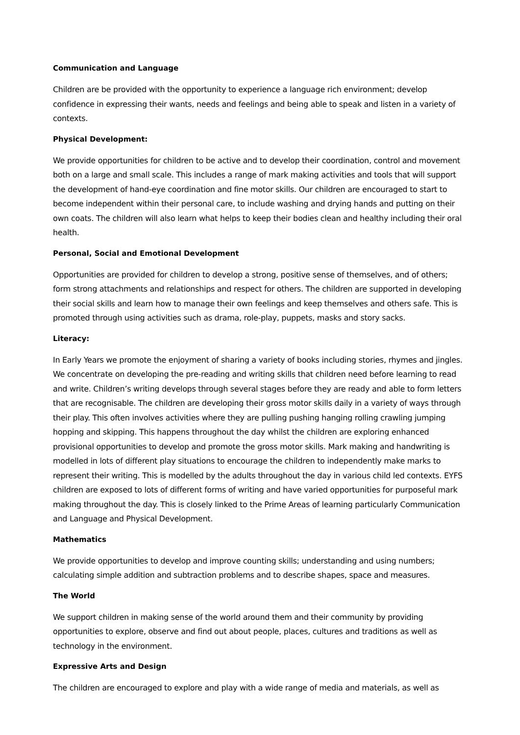Communication and Language
Children are be provided with the opportunity to experience a language rich environment; develop confidence in expressing their wants, needs and feelings and being able to speak and listen in a variety of contexts.
Physical Development:
We provide opportunities for children to be active and to develop their coordination, control and movement both on a large and small scale. This includes a range of mark making activities and tools that will support the development of hand-eye coordination and fine motor skills. Our children are encouraged to start to become independent within their personal care, to include washing and drying hands and putting on their own coats. The children will also learn what helps to keep their bodies clean and healthy including their oral health.
Personal, Social and Emotional Development
Opportunities are provided for children to develop a strong, positive sense of themselves, and of others; form strong attachments and relationships and respect for others. The children are supported in developing their social skills and learn how to manage their own feelings and keep themselves and others safe. This is promoted through using activities such as drama, role-play, puppets, masks and story sacks.
Literacy:
In Early Years we promote the enjoyment of sharing a variety of books including stories, rhymes and jingles. We concentrate on developing the pre-reading and writing skills that children need before learning to read and write. Children’s writing develops through several stages before they are ready and able to form letters that are recognisable. The children are developing their gross motor skills daily in a variety of ways through their play. This often involves activities where they are pulling pushing hanging rolling crawling jumping hopping and skipping. This happens throughout the day whilst the children are exploring enhanced provisional opportunities to develop and promote the gross motor skills. Mark making and handwriting is modelled in lots of different play situations to encourage the children to independently make marks to represent their writing. This is modelled by the adults throughout the day in various child led contexts. EYFS children are exposed to lots of different forms of writing and have varied opportunities for purposeful mark making throughout the day. This is closely linked to the Prime Areas of learning particularly Communication and Language and Physical Development.
Mathematics
We provide opportunities to develop and improve counting skills; understanding and using numbers; calculating simple addition and subtraction problems and to describe shapes, space and measures.
The World
We support children in making sense of the world around them and their community by providing opportunities to explore, observe and find out about people, places, cultures and traditions as well as technology in the environment.
Expressive Arts and Design
The children are encouraged to explore and play with a wide range of media and materials, as well as